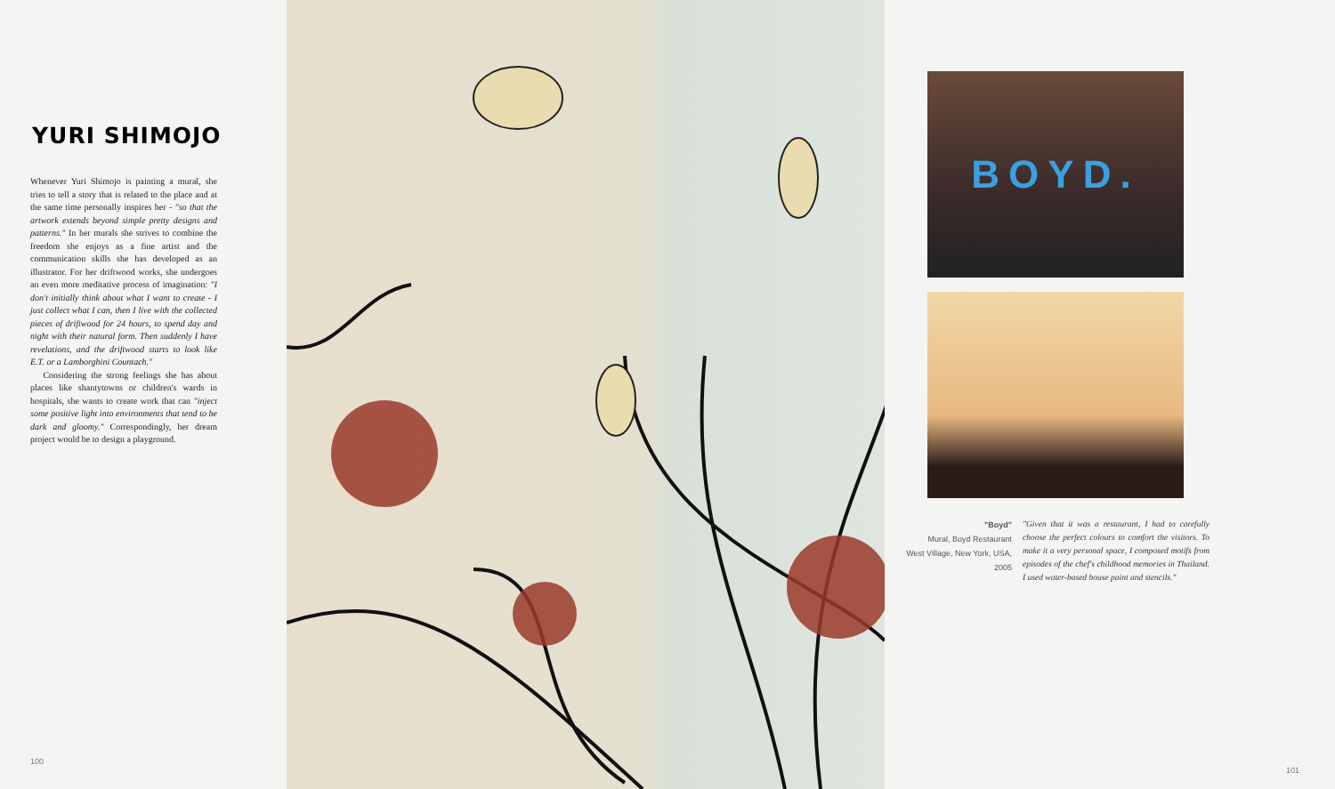YURI SHIMOJO
Whenever Yuri Shimojo is painting a mural, she tries to tell a story that is related to the place and at the same time personally inspires her - "so that the artwork extends beyond simple pretty designs and patterns." In her murals she strives to combine the freedom she enjoys as a fine artist and the communication skills she has developed as an illustrator. For her driftwood works, she undergoes an even more meditative process of imagination: "I don't initially think about what I want to create - I just collect what I can, then I live with the collected pieces of driftwood for 24 hours, to spend day and night with their natural form. Then suddenly I have revelations, and the driftwood starts to look like E.T. or a Lamborghini Countach."
Considering the strong feelings she has about places like shantytowns or children's wards in hospitals, she wants to create work that can "inject some positive light into environments that tend to be dark and gloomy." Correspondingly, her dream project would be to design a playground.
100
BOYD.
"Boyd"
Mural, Boyd Restaurant
West Village, New York, USA, 2005
"Given that it was a restaurant, I had to carefully choose the perfect colours to comfort the visitors. To make it a very personal space, I composed motifs from episodes of the chef's childhood memories in Thailand. I used water-based house paint and stencils."
101